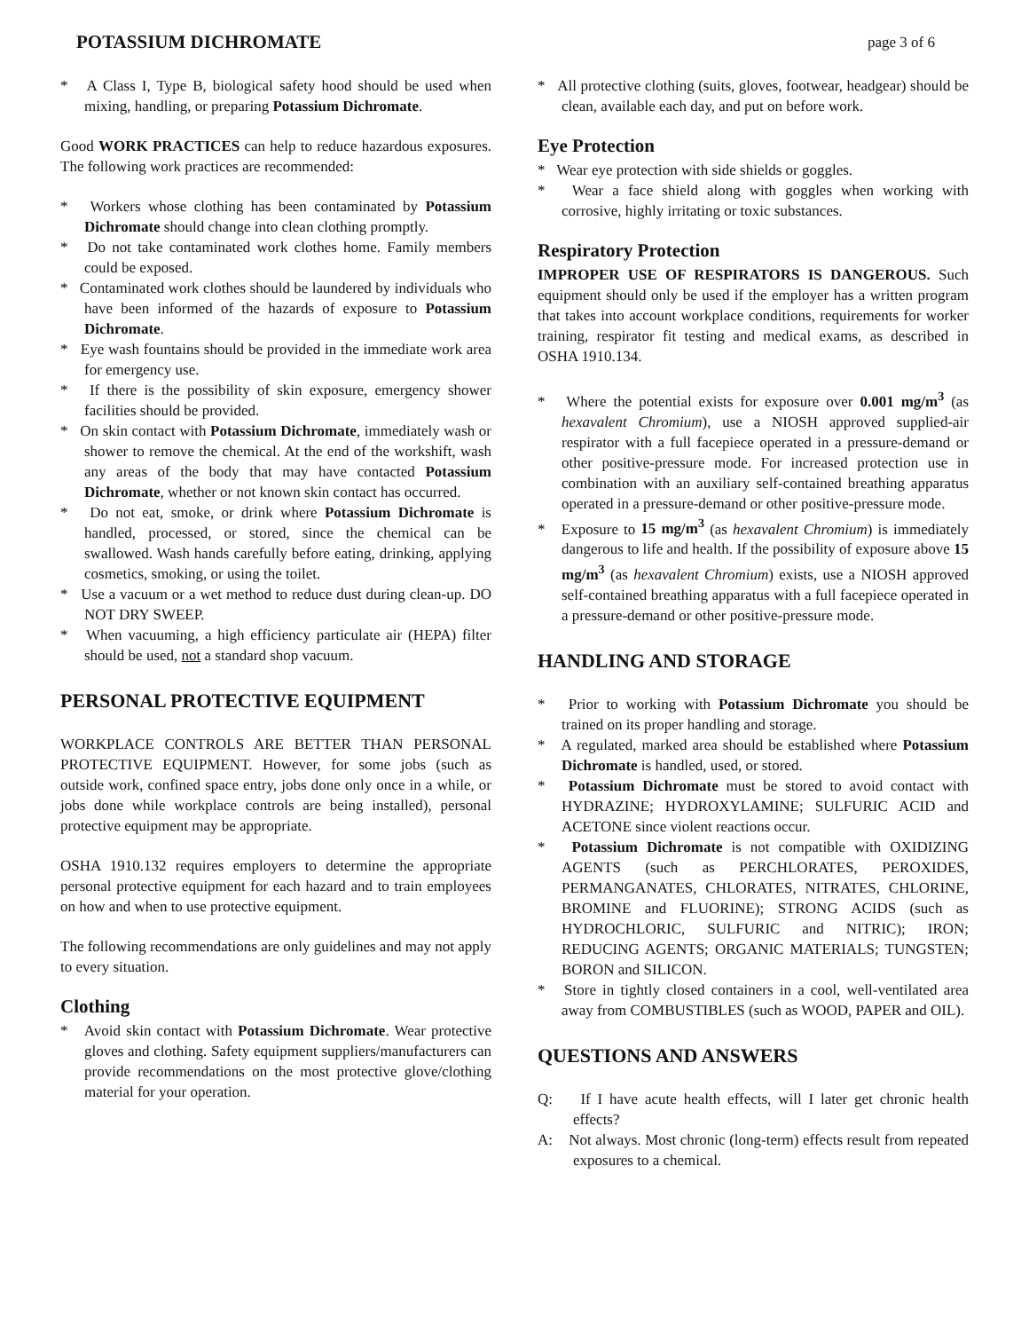POTASSIUM DICHROMATE page 3 of 6
* A Class I, Type B, biological safety hood should be used when mixing, handling, or preparing Potassium Dichromate.
Good WORK PRACTICES can help to reduce hazardous exposures. The following work practices are recommended:
* Workers whose clothing has been contaminated by Potassium Dichromate should change into clean clothing promptly.
* Do not take contaminated work clothes home. Family members could be exposed.
* Contaminated work clothes should be laundered by individuals who have been informed of the hazards of exposure to Potassium Dichromate.
* Eye wash fountains should be provided in the immediate work area for emergency use.
* If there is the possibility of skin exposure, emergency shower facilities should be provided.
* On skin contact with Potassium Dichromate, immediately wash or shower to remove the chemical. At the end of the workshift, wash any areas of the body that may have contacted Potassium Dichromate, whether or not known skin contact has occurred.
* Do not eat, smoke, or drink where Potassium Dichromate is handled, processed, or stored, since the chemical can be swallowed. Wash hands carefully before eating, drinking, applying cosmetics, smoking, or using the toilet.
* Use a vacuum or a wet method to reduce dust during clean-up. DO NOT DRY SWEEP.
* When vacuuming, a high efficiency particulate air (HEPA) filter should be used, not a standard shop vacuum.
PERSONAL PROTECTIVE EQUIPMENT
WORKPLACE CONTROLS ARE BETTER THAN PERSONAL PROTECTIVE EQUIPMENT. However, for some jobs (such as outside work, confined space entry, jobs done only once in a while, or jobs done while workplace controls are being installed), personal protective equipment may be appropriate.
OSHA 1910.132 requires employers to determine the appropriate personal protective equipment for each hazard and to train employees on how and when to use protective equipment.
The following recommendations are only guidelines and may not apply to every situation.
Clothing
* Avoid skin contact with Potassium Dichromate. Wear protective gloves and clothing. Safety equipment suppliers/manufacturers can provide recommendations on the most protective glove/clothing material for your operation.
* All protective clothing (suits, gloves, footwear, headgear) should be clean, available each day, and put on before work.
Eye Protection
* Wear eye protection with side shields or goggles.
* Wear a face shield along with goggles when working with corrosive, highly irritating or toxic substances.
Respiratory Protection
IMPROPER USE OF RESPIRATORS IS DANGEROUS. Such equipment should only be used if the employer has a written program that takes into account workplace conditions, requirements for worker training, respirator fit testing and medical exams, as described in OSHA 1910.134.
* Where the potential exists for exposure over 0.001 mg/m<sup>3</sup> (as hexavalent Chromium), use a NIOSH approved supplied-air respirator with a full facepiece operated in a pressure-demand or other positive-pressure mode. For increased protection use in combination with an auxiliary self-contained breathing apparatus operated in a pressure-demand or other positive-pressure mode.
* Exposure to 15 mg/m<sup>3</sup> (as hexavalent Chromium) is immediately dangerous to life and health. If the possibility of exposure above 15 mg/m<sup>3</sup> (as hexavalent Chromium) exists, use a NIOSH approved self-contained breathing apparatus with a full facepiece operated in a pressure-demand or other positive-pressure mode.
HANDLING AND STORAGE
* Prior to working with Potassium Dichromate you should be trained on its proper handling and storage.
* A regulated, marked area should be established where Potassium Dichromate is handled, used, or stored.
* Potassium Dichromate must be stored to avoid contact with HYDRAZINE; HYDROXYLAMINE; SULFURIC ACID and ACETONE since violent reactions occur.
* Potassium Dichromate is not compatible with OXIDIZING AGENTS (such as PERCHLORATES, PEROXIDES, PERMANGANATES, CHLORATES, NITRATES, CHLORINE, BROMINE and FLUORINE); STRONG ACIDS (such as HYDROCHLORIC, SULFURIC and NITRIC); IRON; REDUCING AGENTS; ORGANIC MATERIALS; TUNGSTEN; BORON and SILICON.
* Store in tightly closed containers in a cool, well-ventilated area away from COMBUSTIBLES (such as WOOD, PAPER and OIL).
QUESTIONS AND ANSWERS
Q: If I have acute health effects, will I later get chronic health effects?
A: Not always. Most chronic (long-term) effects result from repeated exposures to a chemical.